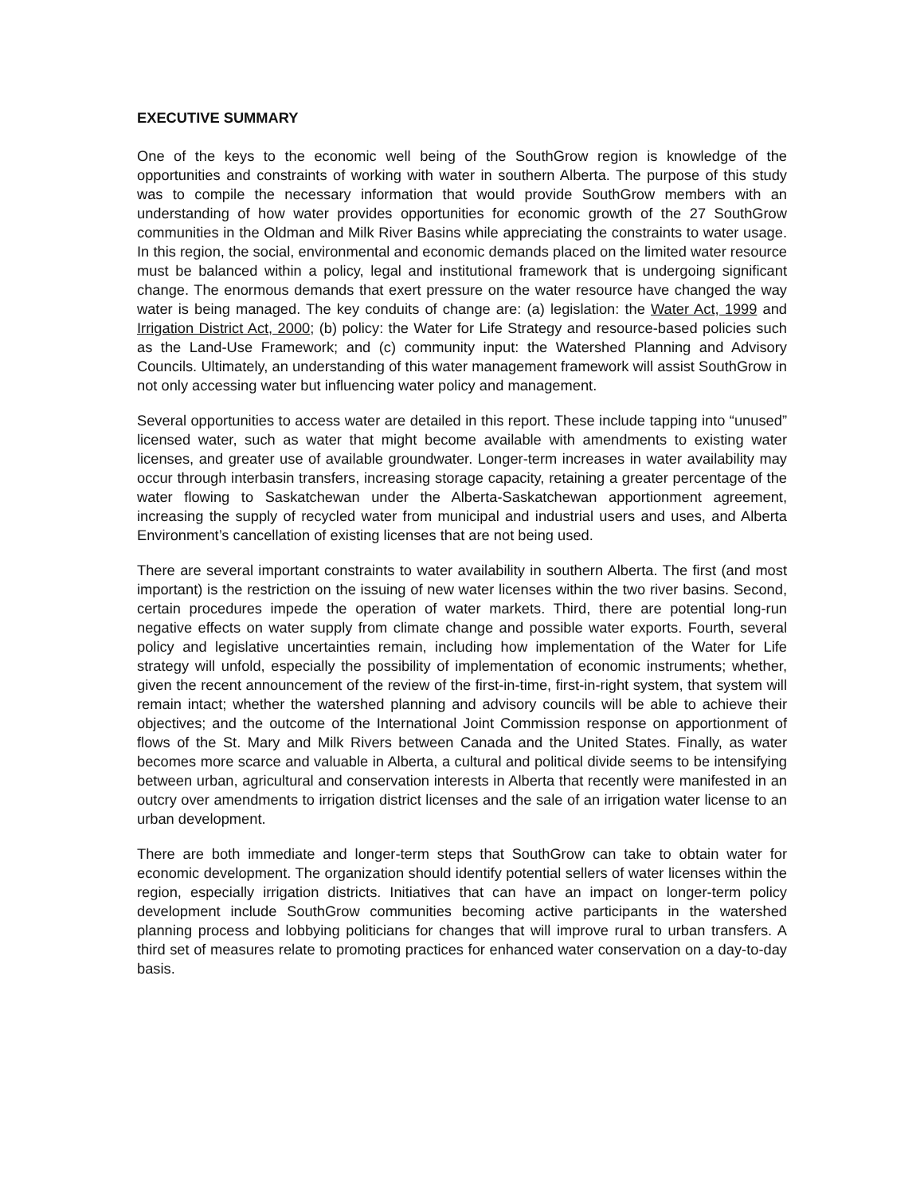EXECUTIVE SUMMARY
One of the keys to the economic well being of the SouthGrow region is knowledge of the opportunities and constraints of working with water in southern Alberta. The purpose of this study was to compile the necessary information that would provide SouthGrow members with an understanding of how water provides opportunities for economic growth of the 27 SouthGrow communities in the Oldman and Milk River Basins while appreciating the constraints to water usage. In this region, the social, environmental and economic demands placed on the limited water resource must be balanced within a policy, legal and institutional framework that is undergoing significant change. The enormous demands that exert pressure on the water resource have changed the way water is being managed. The key conduits of change are: (a) legislation: the Water Act, 1999 and Irrigation District Act, 2000; (b) policy: the Water for Life Strategy and resource-based policies such as the Land-Use Framework; and (c) community input: the Watershed Planning and Advisory Councils. Ultimately, an understanding of this water management framework will assist SouthGrow in not only accessing water but influencing water policy and management.
Several opportunities to access water are detailed in this report. These include tapping into “unused” licensed water, such as water that might become available with amendments to existing water licenses, and greater use of available groundwater. Longer-term increases in water availability may occur through interbasin transfers, increasing storage capacity, retaining a greater percentage of the water flowing to Saskatchewan under the Alberta-Saskatchewan apportionment agreement, increasing the supply of recycled water from municipal and industrial users and uses, and Alberta Environment’s cancellation of existing licenses that are not being used.
There are several important constraints to water availability in southern Alberta. The first (and most important) is the restriction on the issuing of new water licenses within the two river basins. Second, certain procedures impede the operation of water markets. Third, there are potential long-run negative effects on water supply from climate change and possible water exports. Fourth, several policy and legislative uncertainties remain, including how implementation of the Water for Life strategy will unfold, especially the possibility of implementation of economic instruments; whether, given the recent announcement of the review of the first-in-time, first-in-right system, that system will remain intact; whether the watershed planning and advisory councils will be able to achieve their objectives; and the outcome of the International Joint Commission response on apportionment of flows of the St. Mary and Milk Rivers between Canada and the United States. Finally, as water becomes more scarce and valuable in Alberta, a cultural and political divide seems to be intensifying between urban, agricultural and conservation interests in Alberta that recently were manifested in an outcry over amendments to irrigation district licenses and the sale of an irrigation water license to an urban development.
There are both immediate and longer-term steps that SouthGrow can take to obtain water for economic development. The organization should identify potential sellers of water licenses within the region, especially irrigation districts. Initiatives that can have an impact on longer-term policy development include SouthGrow communities becoming active participants in the watershed planning process and lobbying politicians for changes that will improve rural to urban transfers. A third set of measures relate to promoting practices for enhanced water conservation on a day-to-day basis.